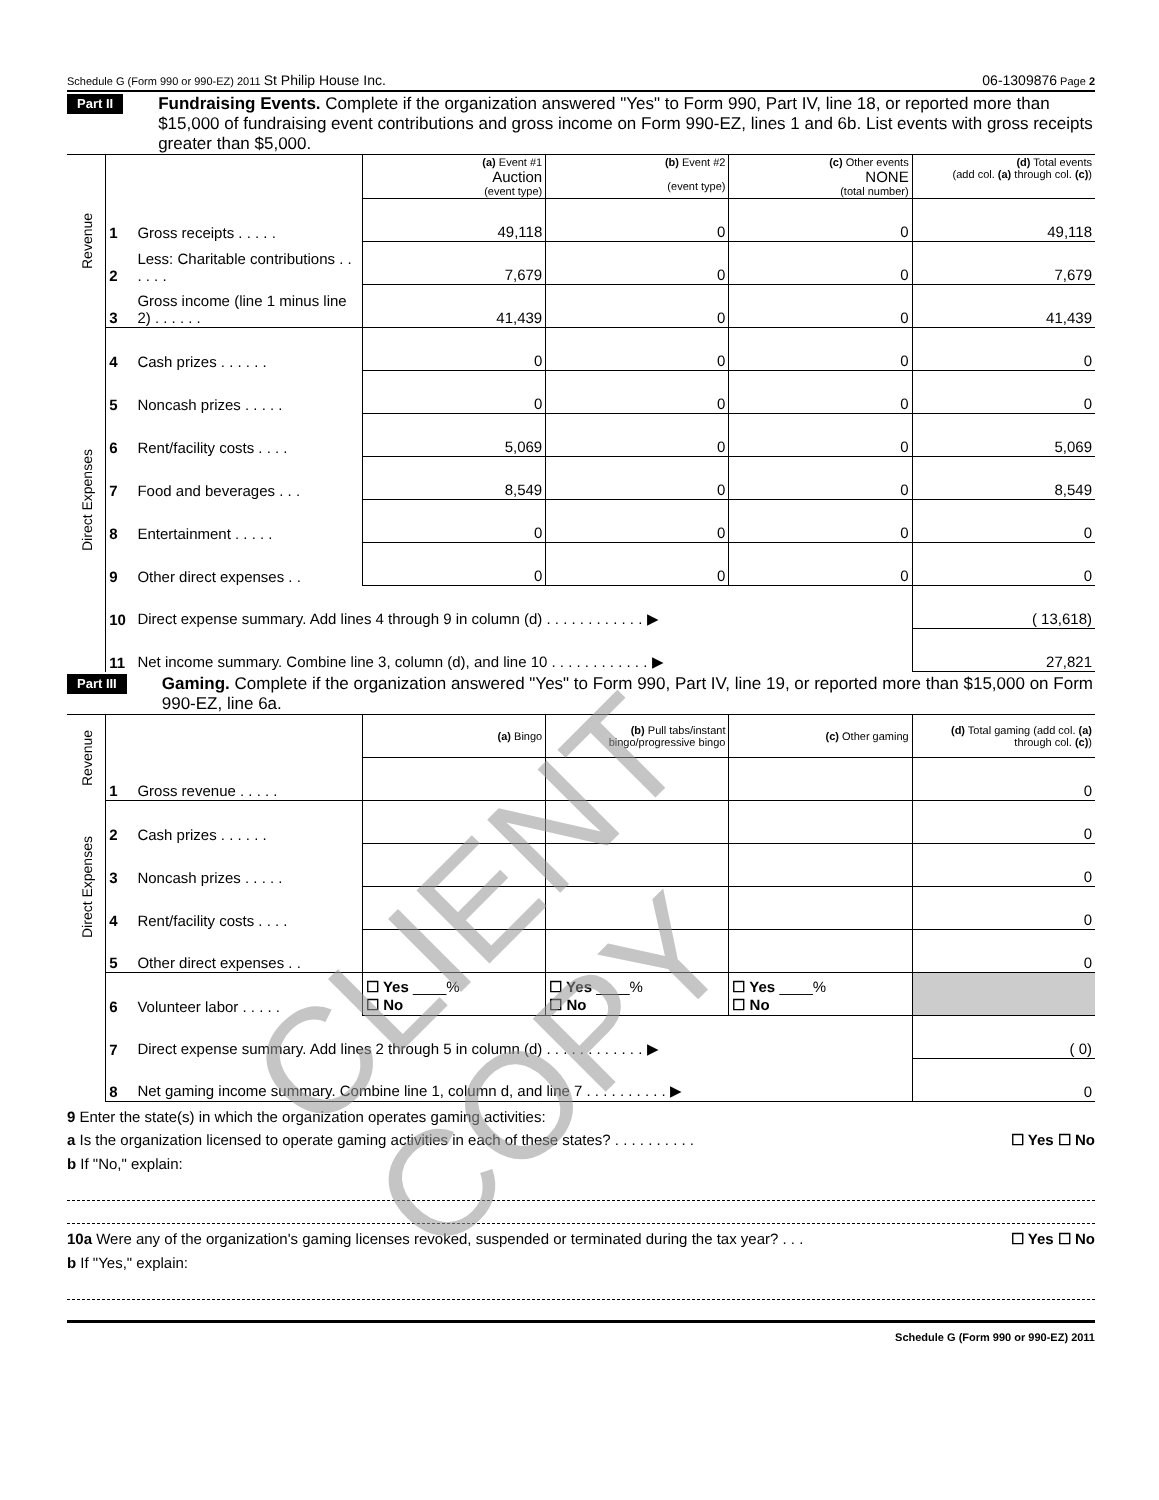Schedule G (Form 990 or 990-EZ) 2011 St Philip House Inc. 06-1309876 Page 2
Part II Fundraising Events. Complete if the organization answered "Yes" to Form 990, Part IV, line 18, or reported more than $15,000 of fundraising event contributions and gross income on Form 990-EZ, lines 1 and 6b. List events with gross receipts greater than $5,000.
| Revenue | | | (a) Event #1 Auction (event type) | (b) Event #2 (event type) | (c) Other events NONE (total number) | (d) Total events (add col. (a) through col. (c) ) |
| | 1 | Gross receipts . . . . . | 49,118 | 0 | 0 | 49,118 |
| | 2 | Less: Charitable contributions . . . . . . | 7,679 | 0 | 0 | 7,679 |
| | 3 | Gross income (line 1 minus line 2) . . . . . . | 41,439 | 0 | 0 | 41,439 |
| Direct Expenses | 4 | Cash prizes . . . . . . | 0 | 0 | 0 | 0 |
| | 5 | Noncash prizes . . . . . | 0 | 0 | 0 | 0 |
| | 6 | Rent/facility costs . . . . | 5,069 | 0 | 0 | 5,069 |
| | 7 | Food and beverages . . . | 8,549 | 0 | 0 | 8,549 |
| | 8 | Entertainment . . . . . | 0 | 0 | 0 | 0 |
| | 9 | Other direct expenses . . | 0 | 0 | 0 | 0 |
| | 10 | Direct expense summary. Add lines 4 through 9 in column (d) . . . . . . . . . . . . ▶ | | | | ( 13,618) |
| | 11 | Net income summary. Combine line 3, column (d), and line 10 . . . . . . . . . . . . ▶ | | | | 27,821 |
Part III Gaming. Complete if the organization answered "Yes" to Form 990, Part IV, line 19, or reported more than $15,000 on Form 990-EZ, line 6a.
| Revenue | | | (a) Bingo | (b) Pull tabs/instant bingo/progressive bingo | (c) Other gaming | (d) Total gaming (add col. (a) through col. (c) ) |
| | 1 | Gross revenue . . . . . | | | | 0 |
| Direct Expenses | 2 | Cash prizes . . . . . . | | | | 0 |
| | 3 | Noncash prizes . . . . . | | | | 0 |
| | 4 | Rent/facility costs . . . . | | | | 0 |
| | 5 | Other direct expenses . . | | | | 0 |
| | 6 | Volunteer labor . . . . . | ☐ Yes ____% ☐ No | ☐ Yes ____% ☐ No | ☐ Yes ____% ☐ No | |
| | 7 | Direct expense summary. Add lines 2 through 5 in column (d) . . . . . . . . . . . . ▶ | | | | ( 0) |
| | 8 | Net gaming income summary. Combine line 1, column d, and line 7 . . . . . . . . . . ▶ | | | | 0 |
9 Enter the state(s) in which the organization operates gaming activities:
a Is the organization licensed to operate gaming activities in each of these states? . . . . . . . . . . ☐ Yes ☐ No
b If "No," explain:
10a Were any of the organization's gaming licenses revoked, suspended or terminated during the tax year? . . . ☐ Yes ☐ No
b If "Yes," explain:
Schedule G (Form 990 or 990-EZ) 2011
CLIENT COPY